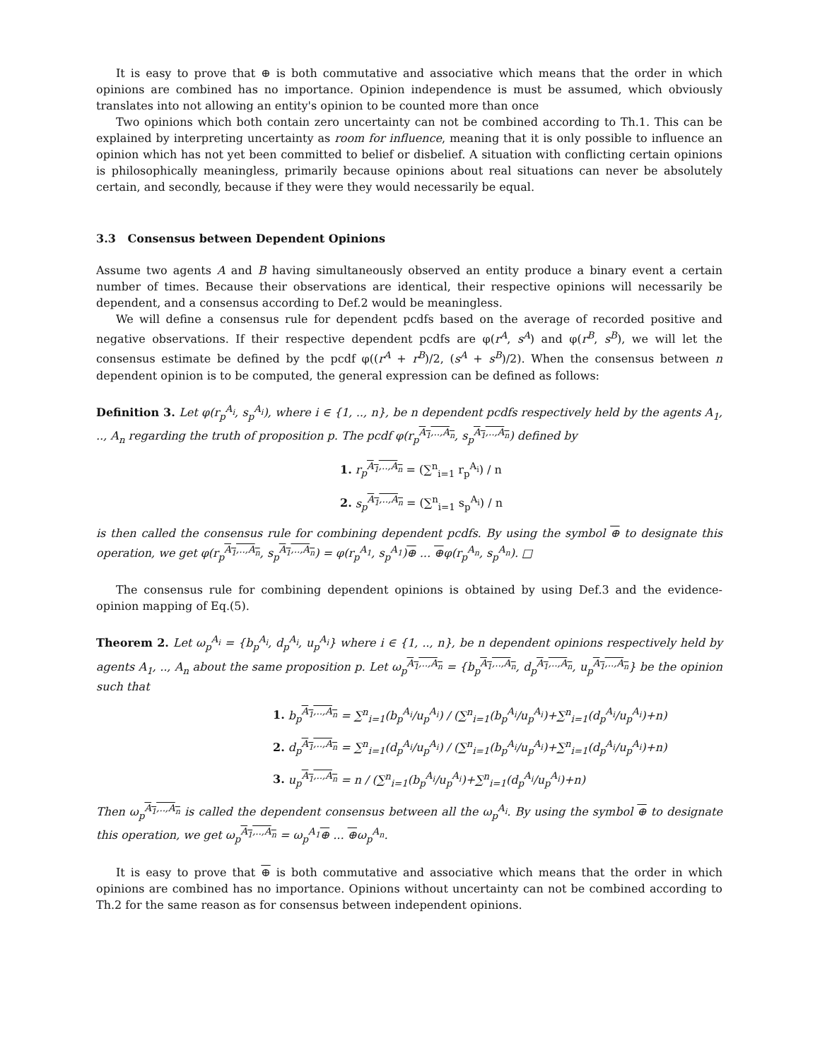It is easy to prove that ⊕ is both commutative and associative which means that the order in which opinions are combined has no importance. Opinion independence is must be assumed, which obviously translates into not allowing an entity's opinion to be counted more than once
Two opinions which both contain zero uncertainty can not be combined according to Th.1. This can be explained by interpreting uncertainty as room for influence, meaning that it is only possible to influence an opinion which has not yet been committed to belief or disbelief. A situation with conflicting certain opinions is philosophically meaningless, primarily because opinions about real situations can never be absolutely certain, and secondly, because if they were they would necessarily be equal.
3.3 Consensus between Dependent Opinions
Assume two agents A and B having simultaneously observed an entity produce a binary event a certain number of times. Because their observations are identical, their respective opinions will necessarily be dependent, and a consensus according to Def.2 would be meaningless.
We will define a consensus rule for dependent pcdfs based on the average of recorded positive and negative observations. If their respective dependent pcdfs are φ(r<sup>A</sup>, s<sup>A</sup>) and φ(r<sup>B</sup>, s<sup>B</sup>), we will let the consensus estimate be defined by the pcdf φ((r<sup>A</sup> + r<sup>B</sup>)/2, (s<sup>A</sup> + s<sup>B</sup>)/2). When the consensus between n dependent opinion is to be computed, the general expression can be defined as follows:
Definition 3. Let φ(r<sub>p</sub><sup>A<sub>i</sub></sup>, s<sub>p</sub><sup>A<sub>i</sub></sup>), where i ∈ {1, .., n}, be n dependent pcdfs respectively held by the agents A<sub>1</sub>, .., A<sub>n</sub> regarding the truth of proposition p. The pcdf φ(r<sub>p</sub><sup>A<sub>1</sub>,..,A<sub>n</sub></sup>, s<sub>p</sub><sup>A<sub>1</sub>,..,A<sub>n</sub></sup>) defined by
1. r<sub>p</sub><sup>A<sub>1</sub>,..,A<sub>n</sub></sup> = (∑<sup>n</sup><sub>i=1</sub> r<sub>p</sub><sup>A<sub>i</sub></sup>) / n
2. s<sub>p</sub><sup>A<sub>1</sub>,..,A<sub>n</sub></sup> = (∑<sup>n</sup><sub>i=1</sub> s<sub>p</sub><sup>A<sub>i</sub></sup>) / n
is then called the consensus rule for combining dependent pcdfs. By using the symbol ⊕ to designate this operation, we get φ(r<sub>p</sub><sup>A<sub>1</sub>,..,A<sub>n</sub></sup>, s<sub>p</sub><sup>A<sub>1</sub>,..,A<sub>n</sub></sup>) = φ(r<sub>p</sub><sup>A<sub>1</sub></sup>, s<sub>p</sub><sup>A<sub>1</sub></sup>)⊕ ... ⊕φ(r<sub>p</sub><sup>A<sub>n</sub></sup>, s<sub>p</sub><sup>A<sub>n</sub></sup>). □
The consensus rule for combining dependent opinions is obtained by using Def.3 and the evidence-opinion mapping of Eq.(5).
Theorem 2. Let ω<sub>p</sub><sup>A<sub>i</sub></sup> = {b<sub>p</sub><sup>A<sub>i</sub></sup>, d<sub>p</sub><sup>A<sub>i</sub></sup>, u<sub>p</sub><sup>A<sub>i</sub></sup>} where i ∈ {1, .., n}, be n dependent opinions respectively held by agents A<sub>1</sub>, .., A<sub>n</sub> about the same proposition p. Let ω<sub>p</sub><sup>A<sub>1</sub>,..,A<sub>n</sub></sup> = {b<sub>p</sub><sup>A<sub>1</sub>,..,A<sub>n</sub></sup>, d<sub>p</sub><sup>A<sub>1</sub>,..,A<sub>n</sub></sup>, u<sub>p</sub><sup>A<sub>1</sub>,..,A<sub>n</sub></sup>} be the opinion such that
1. b<sub>p</sub><sup>A<sub>1</sub>,..,A<sub>n</sub></sup> = ∑<sup>n</sup><sub>i=1</sub>(b<sub>p</sub><sup>A<sub>i</sub></sup>/u<sub>p</sub><sup>A<sub>i</sub></sup>) / (∑<sup>n</sup><sub>i=1</sub>(b<sub>p</sub><sup>A<sub>i</sub></sup>/u<sub>p</sub><sup>A<sub>i</sub></sup>)+∑<sup>n</sup><sub>i=1</sub>(d<sub>p</sub><sup>A<sub>i</sub></sup>/u<sub>p</sub><sup>A<sub>i</sub></sup>)+n)
2. d<sub>p</sub><sup>A<sub>1</sub>,..,A<sub>n</sub></sup> = ∑<sup>n</sup><sub>i=1</sub>(d<sub>p</sub><sup>A<sub>i</sub></sup>/u<sub>p</sub><sup>A<sub>i</sub></sup>) / (∑<sup>n</sup><sub>i=1</sub>(b<sub>p</sub><sup>A<sub>i</sub></sup>/u<sub>p</sub><sup>A<sub>i</sub></sup>)+∑<sup>n</sup><sub>i=1</sub>(d<sub>p</sub><sup>A<sub>i</sub></sup>/u<sub>p</sub><sup>A<sub>i</sub></sup>)+n)
3. u<sub>p</sub><sup>A<sub>1</sub>,..,A<sub>n</sub></sup> = n / (∑<sup>n</sup><sub>i=1</sub>(b<sub>p</sub><sup>A<sub>i</sub></sup>/u<sub>p</sub><sup>A<sub>i</sub></sup>)+∑<sup>n</sup><sub>i=1</sub>(d<sub>p</sub><sup>A<sub>i</sub></sup>/u<sub>p</sub><sup>A<sub>i</sub></sup>)+n)
Then ω<sub>p</sub><sup>A<sub>1</sub>,..,A<sub>n</sub></sup> is called the dependent consensus between all the ω<sub>p</sub><sup>A<sub>i</sub></sup>. By using the symbol ⊕ to designate this operation, we get ω<sub>p</sub><sup>A<sub>1</sub>,..,A<sub>n</sub></sup> = ω<sub>p</sub><sup>A<sub>1</sub></sup>⊕ ... ⊕ω<sub>p</sub><sup>A<sub>n</sub></sup>.
It is easy to prove that ⊕ is both commutative and associative which means that the order in which opinions are combined has no importance. Opinions without uncertainty can not be combined according to Th.2 for the same reason as for consensus between independent opinions.